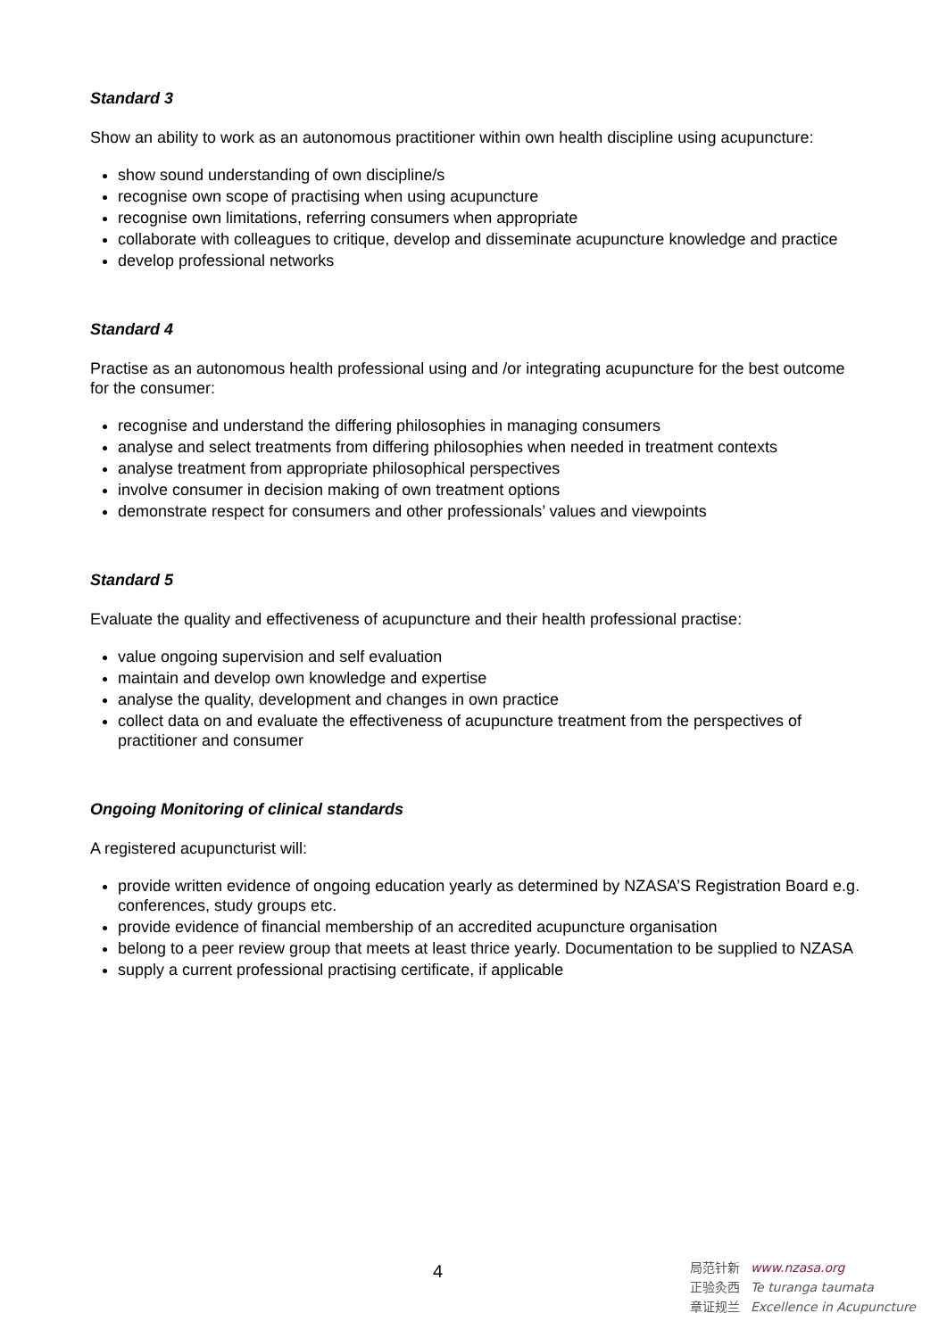Standard 3
Show an ability to work as an autonomous practitioner within own health discipline using acupuncture:
show sound understanding of own discipline/s
recognise own scope of practising when using acupuncture
recognise own limitations, referring consumers when appropriate
collaborate with colleagues to critique, develop and disseminate acupuncture knowledge and practice
develop professional networks
Standard 4
Practise as an autonomous health professional using and /or integrating acupuncture for the best outcome for the consumer:
recognise and understand the differing philosophies in managing consumers
analyse and select treatments from differing philosophies when needed in treatment contexts
analyse treatment from appropriate philosophical perspectives
involve consumer in decision making of own treatment options
demonstrate respect for consumers and other professionals’ values and viewpoints
Standard 5
Evaluate the quality and effectiveness of acupuncture and their health professional practise:
value ongoing supervision and self evaluation
maintain and develop own knowledge and expertise
analyse the quality, development and changes in own practice
collect data on and evaluate the effectiveness of acupuncture treatment from the perspectives of practitioner and consumer
Ongoing Monitoring of clinical standards
A registered acupuncturist will:
provide written evidence of ongoing education yearly as determined by NZASA’S Registration Board e.g. conferences, study groups etc.
provide evidence of financial membership of an accredited acupuncture organisation
belong to a peer review group that meets at least thrice yearly. Documentation to be supplied to NZASA
supply a current professional practising certificate, if applicable
4
局范针新 www.nzasa.org
正验灸西 Te turanga taumata
章证规兰 Excellence in Acupuncture